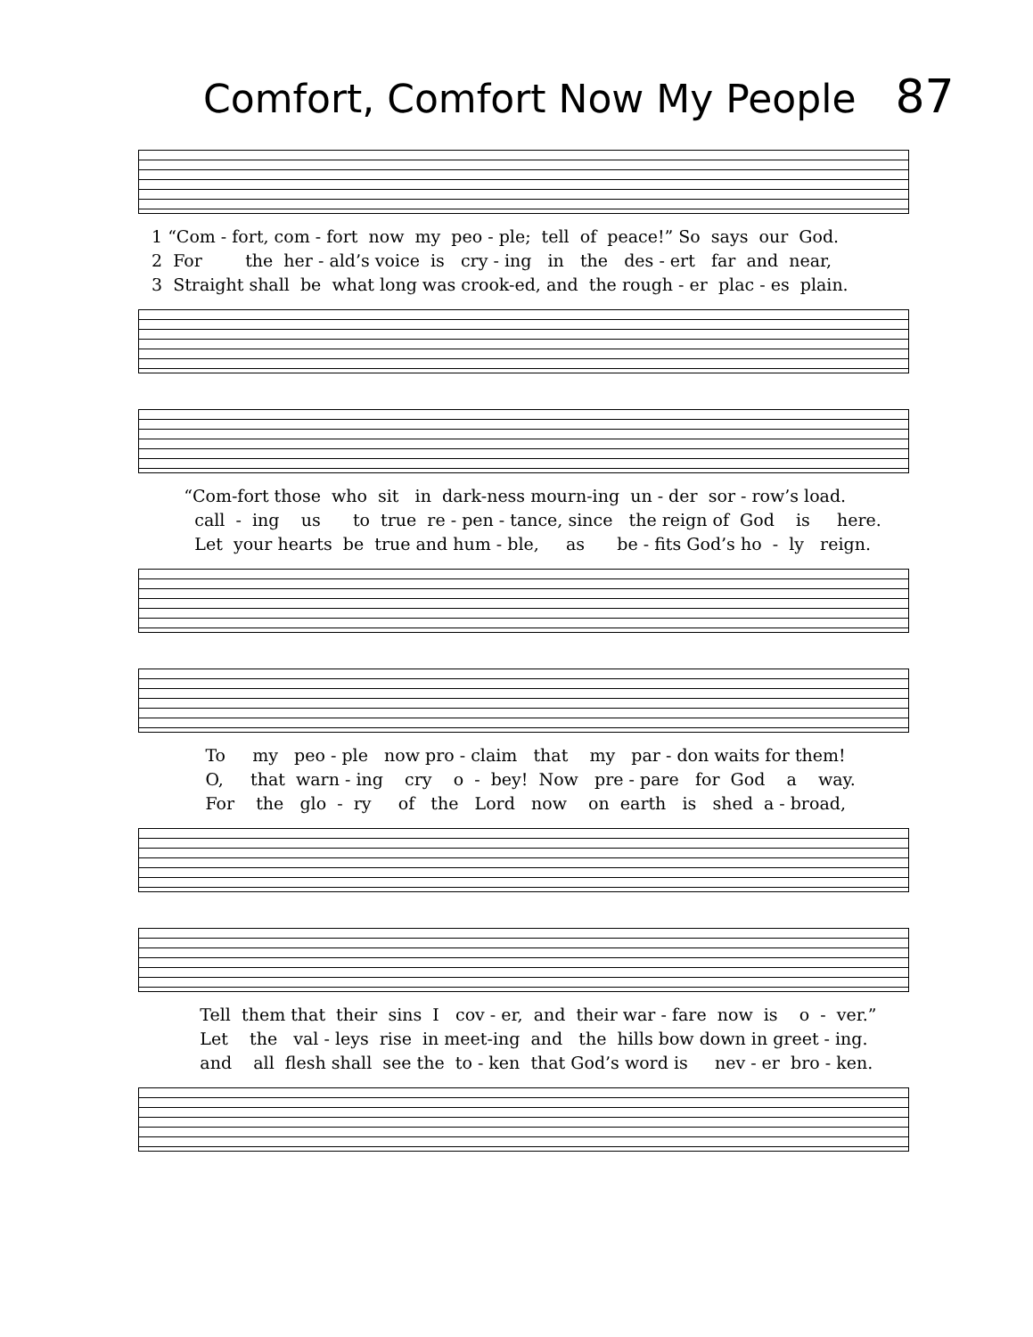Comfort, Comfort Now My People 87
1 “Com - fort, com - fort now my peo - ple; tell of peace!” So says our God. 2 For the her - ald’s voice is cry - ing in the des - ert far and near, 3 Straight shall be what long was crook-ed, and the rough - er plac - es plain.
“Com-fort those who sit in dark-ness mourn-ing un - der sor - row’s load. call - ing us to true re - pen - tance, since the reign of God is here. Let your hearts be true and hum - ble, as be - fits God’s ho - ly reign.
To my peo - ple now pro - claim that my par - don waits for them! O, that warn - ing cry o - bey! Now pre - pare for God a way. For the glo - ry of the Lord now on earth is shed a - broad,
Tell them that their sins I cov - er, and their war - fare now is o - ver.” Let the val - leys rise in meet-ing and the hills bow down in greet - ing. and all flesh shall see the to - ken that God’s word is nev - er bro - ken.